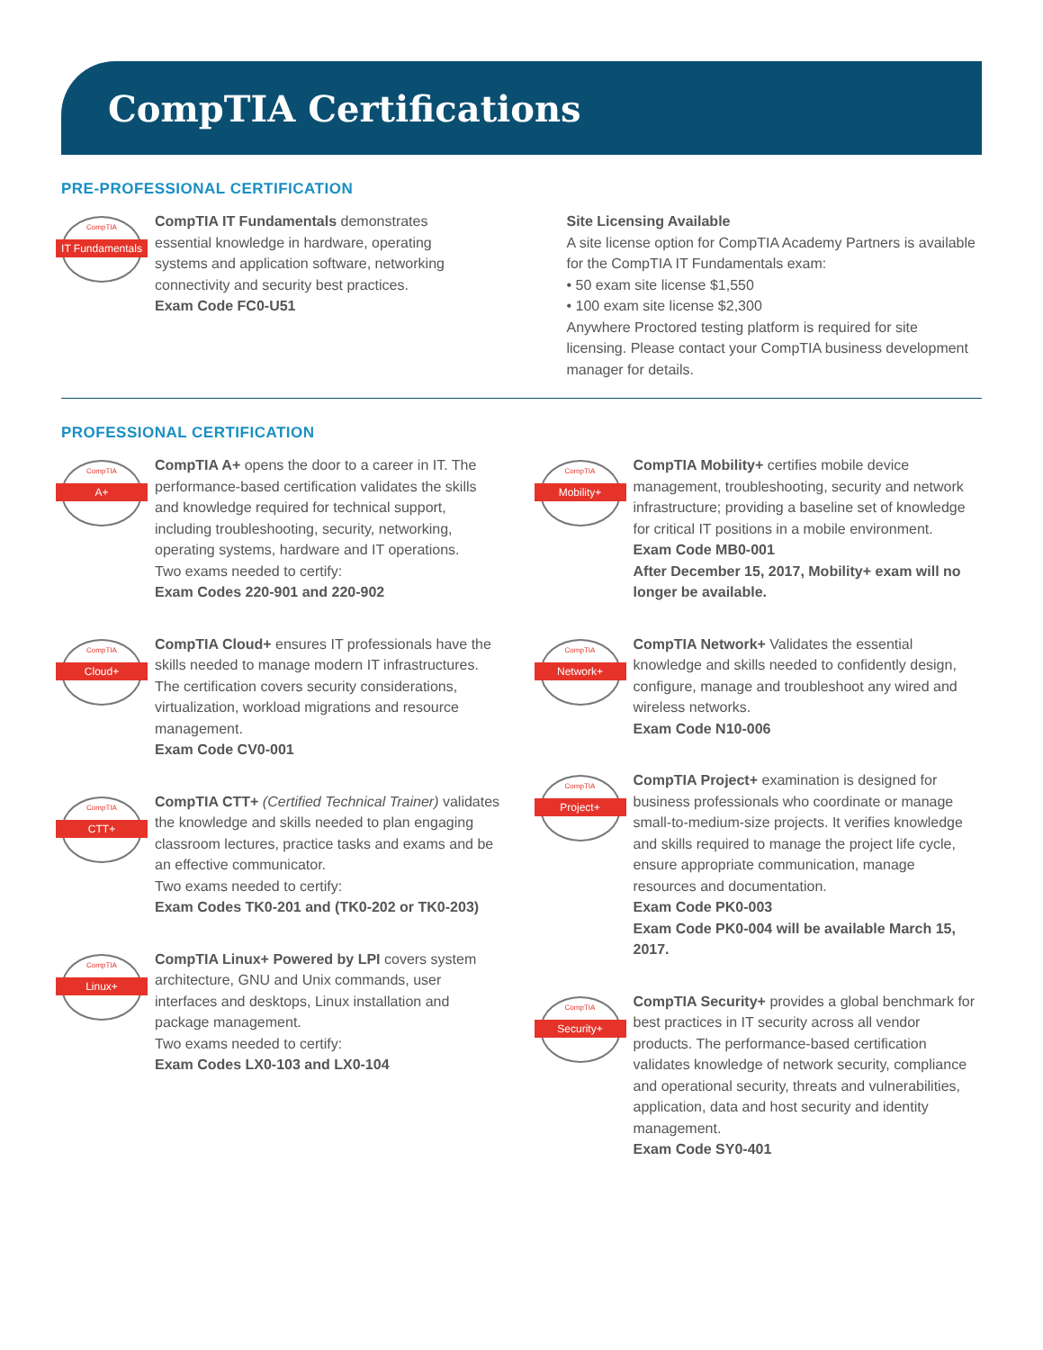CompTIA Certifications
PRE-PROFESSIONAL CERTIFICATION
CompTIA
IT Fundamentals
CompTIA IT Fundamentals demonstrates essential knowledge in hardware, operating systems and application software, networking connectivity and security best practices.
Exam Code FC0-U51
Site Licensing Available
A site license option for CompTIA Academy Partners is available for the CompTIA IT Fundamentals exam:
• 50 exam site license $1,550
• 100 exam site license $2,300
Anywhere Proctored testing platform is required for site licensing. Please contact your CompTIA business development manager for details.
PROFESSIONAL CERTIFICATION
CompTIA
A+
CompTIA A+ opens the door to a career in IT. The performance-based certification validates the skills and knowledge required for technical support, including troubleshooting, security, networking, operating systems, hardware and IT operations.
Two exams needed to certify:
Exam Codes 220-901 and 220-902
CompTIA
Cloud+
CompTIA Cloud+ ensures IT professionals have the skills needed to manage modern IT infrastructures. The certification covers security considerations, virtualization, workload migrations and resource management.
Exam Code CV0-001
CompTIA
CTT+
CompTIA CTT+ (Certified Technical Trainer) validates the knowledge and skills needed to plan engaging classroom lectures, practice tasks and exams and be an effective communicator.
Two exams needed to certify:
Exam Codes TK0-201 and (TK0-202 or TK0-203)
CompTIA
Linux+
CompTIA Linux+ Powered by LPI covers system architecture, GNU and Unix commands, user interfaces and desktops, Linux installation and package management.
Two exams needed to certify:
Exam Codes LX0-103 and LX0-104
CompTIA
Mobility+
CompTIA Mobility+ certifies mobile device management, troubleshooting, security and network infrastructure; providing a baseline set of knowledge for critical IT positions in a mobile environment.
Exam Code MB0-001
After December 15, 2017, Mobility+ exam will no longer be available.
CompTIA
Network+
CompTIA Network+ Validates the essential knowledge and skills needed to confidently design, configure, manage and troubleshoot any wired and wireless networks.
Exam Code N10-006
CompTIA
Project+
CompTIA Project+ examination is designed for business professionals who coordinate or manage small-to-medium-size projects. It verifies knowledge and skills required to manage the project life cycle, ensure appropriate communication, manage resources and documentation.
Exam Code PK0-003
Exam Code PK0-004 will be available March 15, 2017.
CompTIA
Security+
CompTIA Security+ provides a global benchmark for best practices in IT security across all vendor products. The performance-based certification validates knowledge of network security, compliance and operational security, threats and vulnerabilities, application, data and host security and identity management.
Exam Code SY0-401